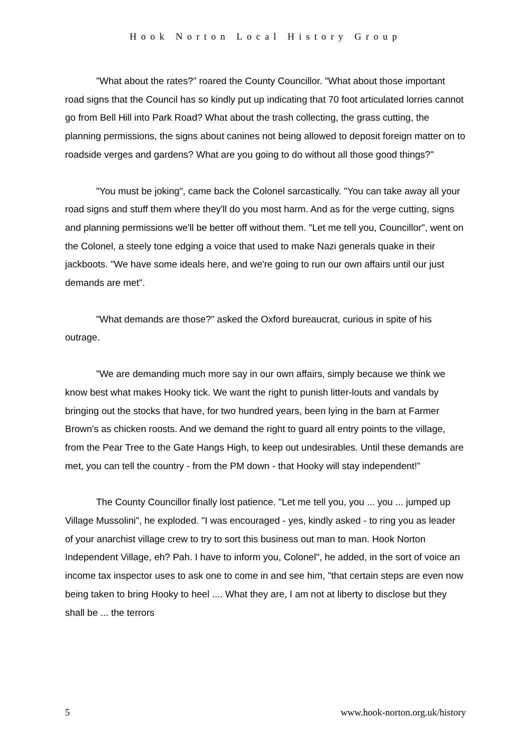Hook Norton Local History Group
"What about the rates?" roared the County Councillor. "What about those important road signs that the Council has so kindly put up indicating that 70 foot articulated lorries cannot go from Bell Hill into Park Road? What about the trash collecting, the grass cutting, the planning permissions, the signs about canines not being allowed to deposit foreign matter on to roadside verges and gardens? What are you going to do without all those good things?"
"You must be joking", came back the Colonel sarcastically. "You can take away all your road signs and stuff them where they'll do you most harm. And as for the verge cutting, signs and planning permissions we'll be better off without them. "Let me tell you, Councillor", went on the Colonel, a steely tone edging a voice that used to make Nazi generals quake in their jackboots. "We have some ideals here, and we're going to run our own affairs until our just demands are met".
"What demands are those?" asked the Oxford bureaucrat, curious in spite of his outrage.
"We are demanding much more say in our own affairs, simply because we think we know best what makes Hooky tick. We want the right to punish litter-louts and vandals by bringing out the stocks that have, for two hundred years, been lying in the barn at Farmer Brown's as chicken roosts. And we demand the right to guard all entry points to the village, from the Pear Tree to the Gate Hangs High, to keep out undesirables. Until these demands are met, you can tell the country - from the PM down - that Hooky will stay independent!"
The County Councillor finally lost patience. "Let me tell you, you ... you ... jumped up Village Mussolini", he exploded. "I was encouraged - yes, kindly asked - to ring you as leader of your anarchist village crew to try to sort this business out man to man. Hook Norton Independent Village, eh? Pah. I have to inform you, Colonel", he added, in the sort of voice an income tax inspector uses to ask one to come in and see him, "that certain steps are even now being taken to bring Hooky to heel .... What they are, I am not at liberty to disclose but they shall be ... the terrors
5 www.hook-norton.org.uk/history